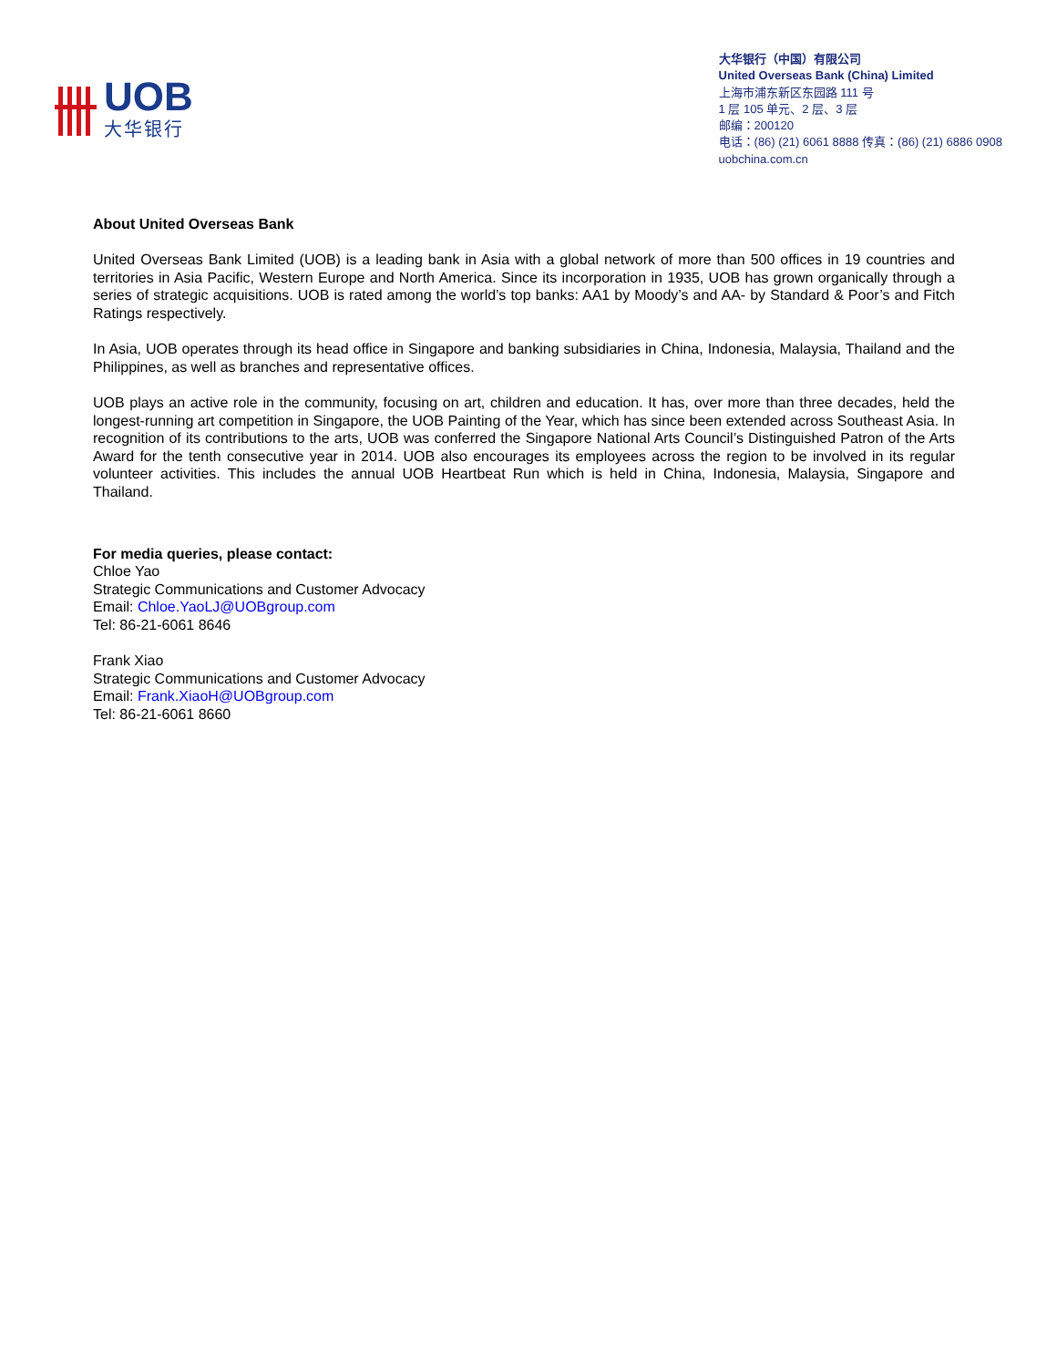UOB
大华银行
大华银行（中国）有限公司
United Overseas Bank (China) Limited
上海市浦东新区东园路 111 号
1 层 105 单元、2 层、3 层
邮编：200120
电话：(86) (21) 6061 8888 传真：(86) (21) 6886 0908
uobchina.com.cn
About United Overseas Bank
United Overseas Bank Limited (UOB) is a leading bank in Asia with a global network of more than 500 offices in 19 countries and territories in Asia Pacific, Western Europe and North America. Since its incorporation in 1935, UOB has grown organically through a series of strategic acquisitions. UOB is rated among the world’s top banks: AA1 by Moody’s and AA- by Standard & Poor’s and Fitch Ratings respectively.
In Asia, UOB operates through its head office in Singapore and banking subsidiaries in China, Indonesia, Malaysia, Thailand and the Philippines, as well as branches and representative offices.
UOB plays an active role in the community, focusing on art, children and education. It has, over more than three decades, held the longest-running art competition in Singapore, the UOB Painting of the Year, which has since been extended across Southeast Asia. In recognition of its contributions to the arts, UOB was conferred the Singapore National Arts Council’s Distinguished Patron of the Arts Award for the tenth consecutive year in 2014. UOB also encourages its employees across the region to be involved in its regular volunteer activities. This includes the annual UOB Heartbeat Run which is held in China, Indonesia, Malaysia, Singapore and Thailand.
For media queries, please contact:
Chloe Yao
Strategic Communications and Customer Advocacy
Email: Chloe.YaoLJ@UOBgroup.com
Tel: 86-21-6061 8646
Frank Xiao
Strategic Communications and Customer Advocacy
Email: Frank.XiaoH@UOBgroup.com
Tel: 86-21-6061 8660